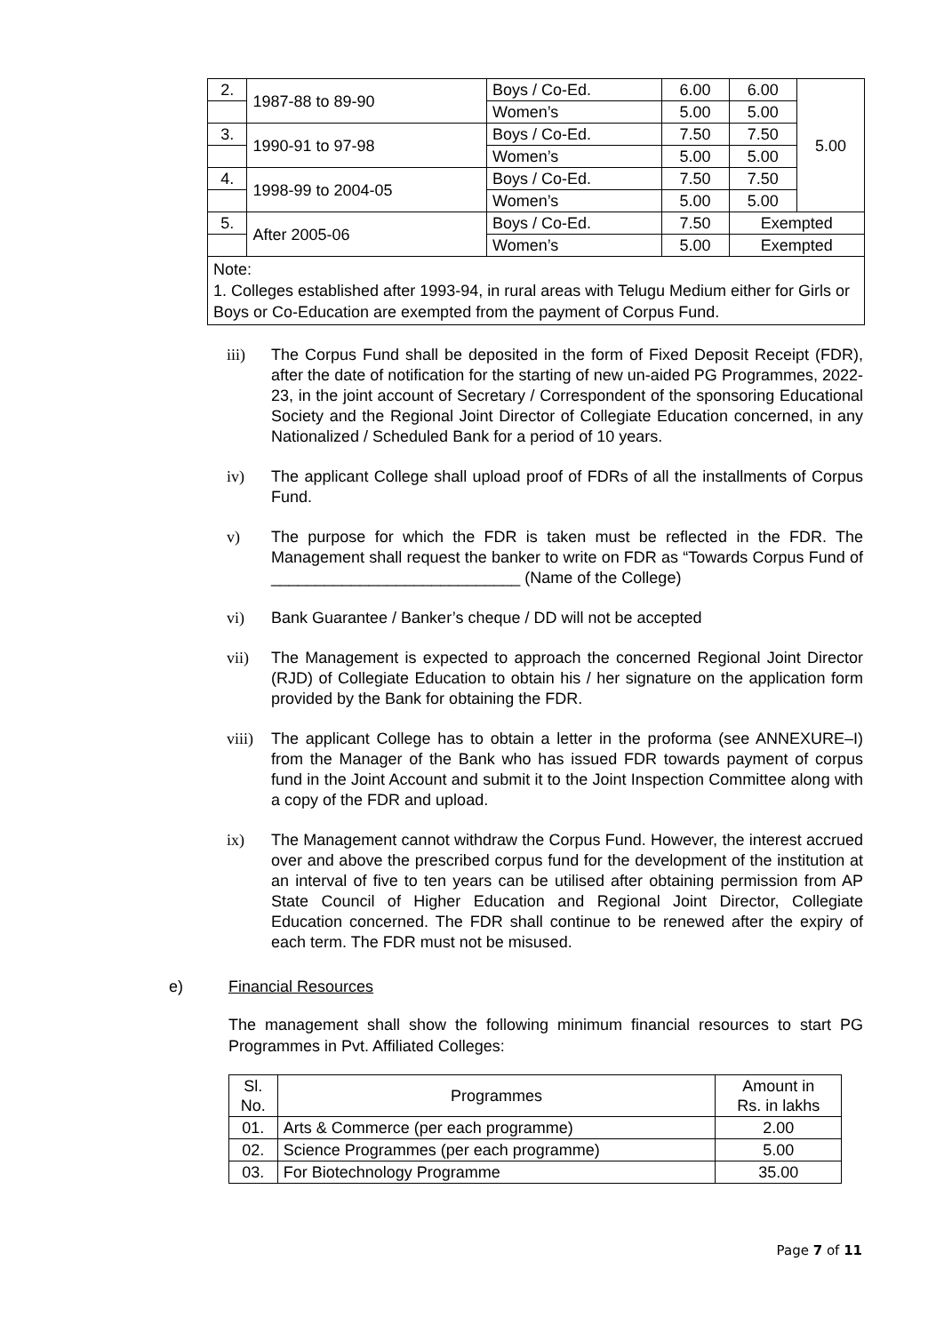| 2. | 1987-88 to 89-90 | Boys / Co-Ed. | 6.00 | 6.00 | 5.00 |
| | | Women’s | 5.00 | 5.00 | |
| 3. | 1990-91 to 97-98 | Boys / Co-Ed. | 7.50 | 7.50 | |
| | | Women’s | 5.00 | 5.00 | |
| 4. | 1998-99 to 2004-05 | Boys / Co-Ed. | 7.50 | 7.50 | |
| | | Women’s | 5.00 | 5.00 | |
| 5. | After 2005-06 | Boys / Co-Ed. | 7.50 | Exempted | |
| | | Women’s | 5.00 | Exempted | |
Note:
1. Colleges established after 1993-94, in rural areas with Telugu Medium either for Girls or Boys or Co-Education are exempted from the payment of Corpus Fund.
iii) The Corpus Fund shall be deposited in the form of Fixed Deposit Receipt (FDR), after the date of notification for the starting of new un-aided PG Programmes, 2022-23, in the joint account of Secretary / Correspondent of the sponsoring Educational Society and the Regional Joint Director of Collegiate Education concerned, in any Nationalized / Scheduled Bank for a period of 10 years.
iv) The applicant College shall upload proof of FDRs of all the installments of Corpus Fund.
v) The purpose for which the FDR is taken must be reflected in the FDR. The Management shall request the banker to write on FDR as “Towards Corpus Fund of ____________________________ (Name of the College)
vi) Bank Guarantee / Banker’s cheque / DD will not be accepted
vii) The Management is expected to approach the concerned Regional Joint Director (RJD) of Collegiate Education to obtain his / her signature on the application form provided by the Bank for obtaining the FDR.
viii) The applicant College has to obtain a letter in the proforma (see ANNEXURE–I) from the Manager of the Bank who has issued FDR towards payment of corpus fund in the Joint Account and submit it to the Joint Inspection Committee along with a copy of the FDR and upload.
ix) The Management cannot withdraw the Corpus Fund. However, the interest accrued over and above the prescribed corpus fund for the development of the institution at an interval of five to ten years can be utilised after obtaining permission from AP State Council of Higher Education and Regional Joint Director, Collegiate Education concerned. The FDR shall continue to be renewed after the expiry of each term. The FDR must not be misused.
e) Financial Resources
The management shall show the following minimum financial resources to start PG Programmes in Pvt. Affiliated Colleges:
| Sl. No. | Programmes | Amount in Rs. in lakhs |
| --- | --- | --- |
| 01. | Arts & Commerce (per each programme) | 2.00 |
| 02. | Science Programmes (per each programme) | 5.00 |
| 03. | For Biotechnology Programme | 35.00 |
Page 7 of 11